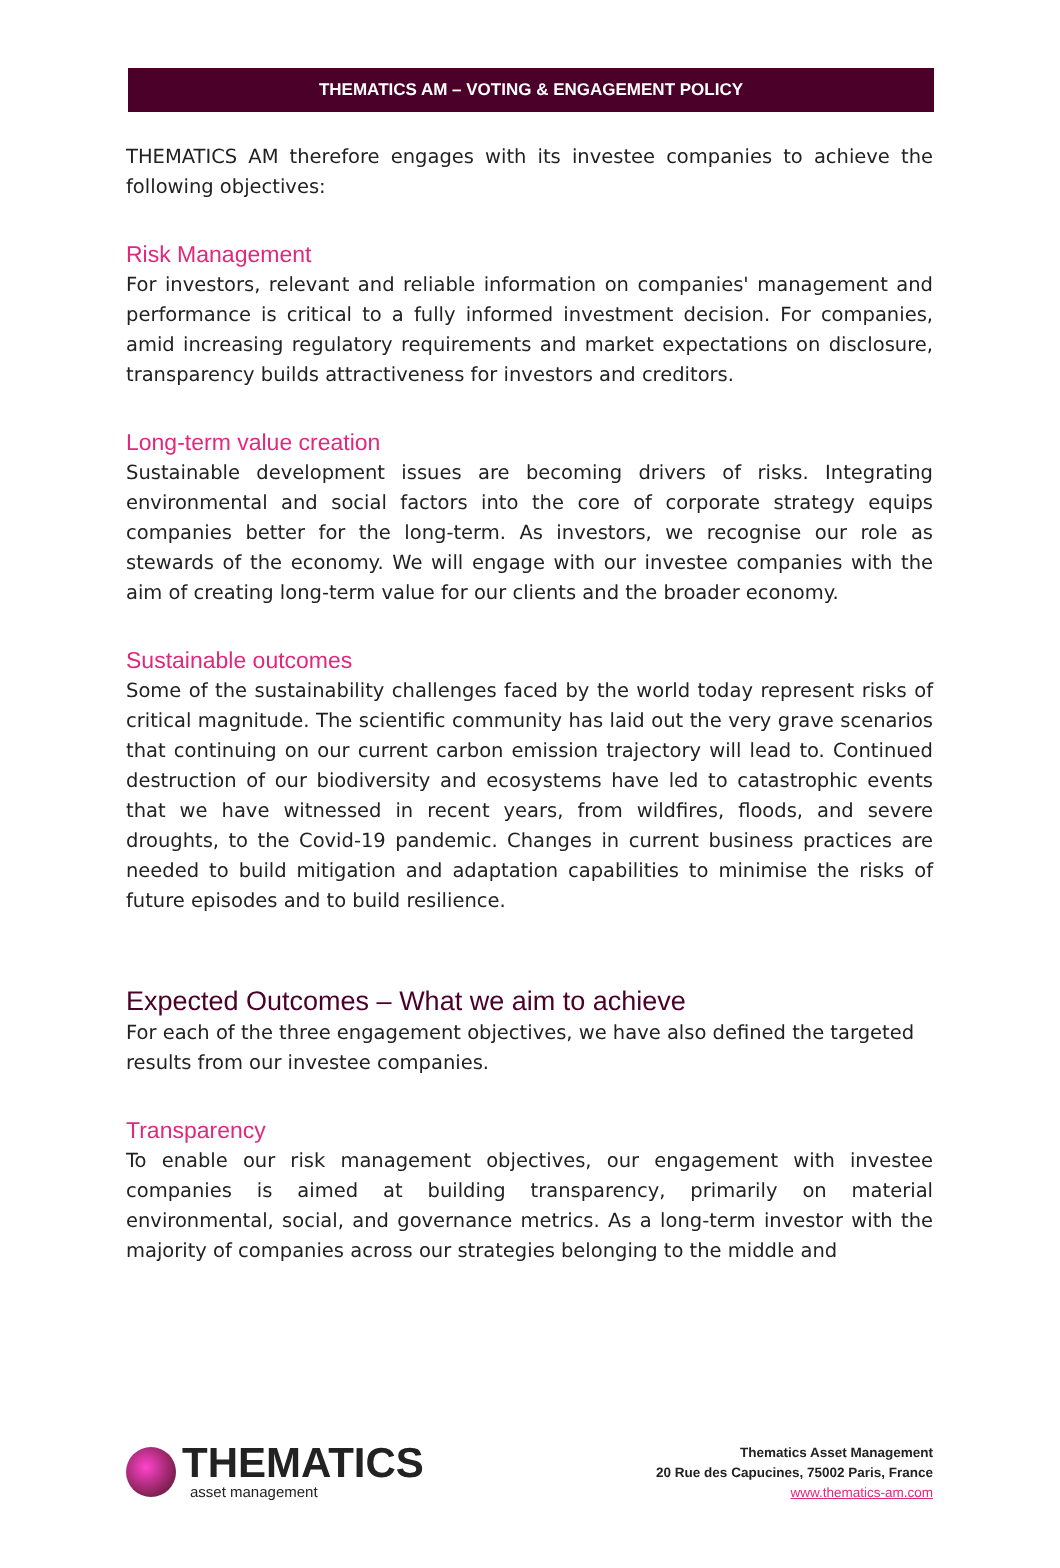THEMATICS AM – VOTING & ENGAGEMENT POLICY
THEMATICS AM therefore engages with its investee companies to achieve the following objectives:
Risk Management
For investors, relevant and reliable information on companies' management and performance is critical to a fully informed investment decision. For companies, amid increasing regulatory requirements and market expectations on disclosure, transparency builds attractiveness for investors and creditors.
Long-term value creation
Sustainable development issues are becoming drivers of risks. Integrating environmental and social factors into the core of corporate strategy equips companies better for the long-term. As investors, we recognise our role as stewards of the economy. We will engage with our investee companies with the aim of creating long-term value for our clients and the broader economy.
Sustainable outcomes
Some of the sustainability challenges faced by the world today represent risks of critical magnitude. The scientific community has laid out the very grave scenarios that continuing on our current carbon emission trajectory will lead to. Continued destruction of our biodiversity and ecosystems have led to catastrophic events that we have witnessed in recent years, from wildfires, floods, and severe droughts, to the Covid-19 pandemic. Changes in current business practices are needed to build mitigation and adaptation capabilities to minimise the risks of future episodes and to build resilience.
Expected Outcomes – What we aim to achieve
For each of the three engagement objectives, we have also defined the targeted results from our investee companies.
Transparency
To enable our risk management objectives, our engagement with investee companies is aimed at building transparency, primarily on material environmental, social, and governance metrics. As a long-term investor with the majority of companies across our strategies belonging to the middle and
THEMATICS
asset management
Thematics Asset Management
20 Rue des Capucines, 75002 Paris, France
www.thematics-am.com